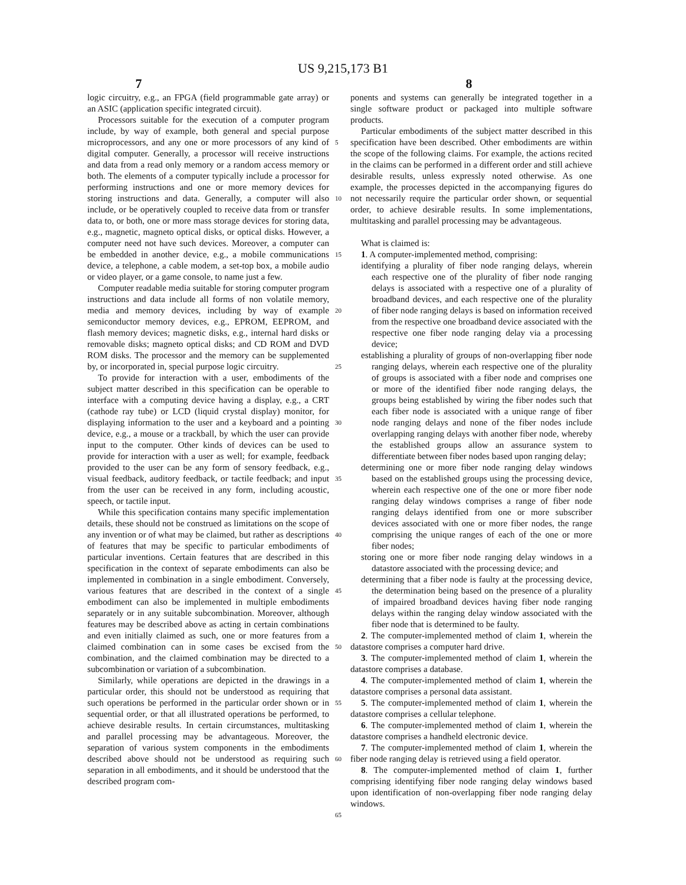US 9,215,173 B1
7 8
logic circuitry, e.g., an FPGA (field programmable gate array) or an ASIC (application specific integrated circuit).
Processors suitable for the execution of a computer program include, by way of example, both general and special purpose microprocessors, and any one or more processors of any kind of digital computer. Generally, a processor will receive instructions and data from a read only memory or a random access memory or both. The elements of a computer typically include a processor for performing instructions and one or more memory devices for storing instructions and data. Generally, a computer will also include, or be operatively coupled to receive data from or transfer data to, or both, one or more mass storage devices for storing data, e.g., magnetic, magneto optical disks, or optical disks. However, a computer need not have such devices. Moreover, a computer can be embedded in another device, e.g., a mobile communications device, a telephone, a cable modem, a set-top box, a mobile audio or video player, or a game console, to name just a few.
Computer readable media suitable for storing computer program instructions and data include all forms of non volatile memory, media and memory devices, including by way of example semiconductor memory devices, e.g., EPROM, EEPROM, and flash memory devices; magnetic disks, e.g., internal hard disks or removable disks; magneto optical disks; and CD ROM and DVD ROM disks. The processor and the memory can be supplemented by, or incorporated in, special purpose logic circuitry.
To provide for interaction with a user, embodiments of the subject matter described in this specification can be operable to interface with a computing device having a display, e.g., a CRT (cathode ray tube) or LCD (liquid crystal display) monitor, for displaying information to the user and a keyboard and a pointing device, e.g., a mouse or a trackball, by which the user can provide input to the computer. Other kinds of devices can be used to provide for interaction with a user as well; for example, feedback provided to the user can be any form of sensory feedback, e.g., visual feedback, auditory feedback, or tactile feedback; and input from the user can be received in any form, including acoustic, speech, or tactile input.
While this specification contains many specific implementation details, these should not be construed as limitations on the scope of any invention or of what may be claimed, but rather as descriptions of features that may be specific to particular embodiments of particular inventions. Certain features that are described in this specification in the context of separate embodiments can also be implemented in combination in a single embodiment. Conversely, various features that are described in the context of a single embodiment can also be implemented in multiple embodiments separately or in any suitable subcombination. Moreover, although features may be described above as acting in certain combinations and even initially claimed as such, one or more features from a claimed combination can in some cases be excised from the combination, and the claimed combination may be directed to a subcombination or variation of a subcombination.
Similarly, while operations are depicted in the drawings in a particular order, this should not be understood as requiring that such operations be performed in the particular order shown or in sequential order, or that all illustrated operations be performed, to achieve desirable results. In certain circumstances, multitasking and parallel processing may be advantageous. Moreover, the separation of various system components in the embodiments described above should not be understood as requiring such separation in all embodiments, and it should be understood that the described program com-
5
10
15
20
25
30
35
40
45
50
55
60
65
ponents and systems can generally be integrated together in a single software product or packaged into multiple software products.
Particular embodiments of the subject matter described in this specification have been described. Other embodiments are within the scope of the following claims. For example, the actions recited in the claims can be performed in a different order and still achieve desirable results, unless expressly noted otherwise. As one example, the processes depicted in the accompanying figures do not necessarily require the particular order shown, or sequential order, to achieve desirable results. In some implementations, multitasking and parallel processing may be advantageous.
What is claimed is:
1. A computer-implemented method, comprising:
identifying a plurality of fiber node ranging delays, wherein each respective one of the plurality of fiber node ranging delays is associated with a respective one of a plurality of broadband devices, and each respective one of the plurality of fiber node ranging delays is based on information received from the respective one broadband device associated with the respective one fiber node ranging delay via a processing device;
establishing a plurality of groups of non-overlapping fiber node ranging delays, wherein each respective one of the plurality of groups is associated with a fiber node and comprises one or more of the identified fiber node ranging delays, the groups being established by wiring the fiber nodes such that each fiber node is associated with a unique range of fiber node ranging delays and none of the fiber nodes include overlapping ranging delays with another fiber node, whereby the established groups allow an assurance system to differentiate between fiber nodes based upon ranging delay;
determining one or more fiber node ranging delay windows based on the established groups using the processing device, wherein each respective one of the one or more fiber node ranging delay windows comprises a range of fiber node ranging delays identified from one or more subscriber devices associated with one or more fiber nodes, the range comprising the unique ranges of each of the one or more fiber nodes;
storing one or more fiber node ranging delay windows in a datastore associated with the processing device; and
determining that a fiber node is faulty at the processing device, the determination being based on the presence of a plurality of impaired broadband devices having fiber node ranging delays within the ranging delay window associated with the fiber node that is determined to be faulty.
2. The computer-implemented method of claim 1, wherein the datastore comprises a computer hard drive.
3. The computer-implemented method of claim 1, wherein the datastore comprises a database.
4. The computer-implemented method of claim 1, wherein the datastore comprises a personal data assistant.
5. The computer-implemented method of claim 1, wherein the datastore comprises a cellular telephone.
6. The computer-implemented method of claim 1, wherein the datastore comprises a handheld electronic device.
7. The computer-implemented method of claim 1, wherein the fiber node ranging delay is retrieved using a field operator.
8. The computer-implemented method of claim 1, further comprising identifying fiber node ranging delay windows based upon identification of non-overlapping fiber node ranging delay windows.